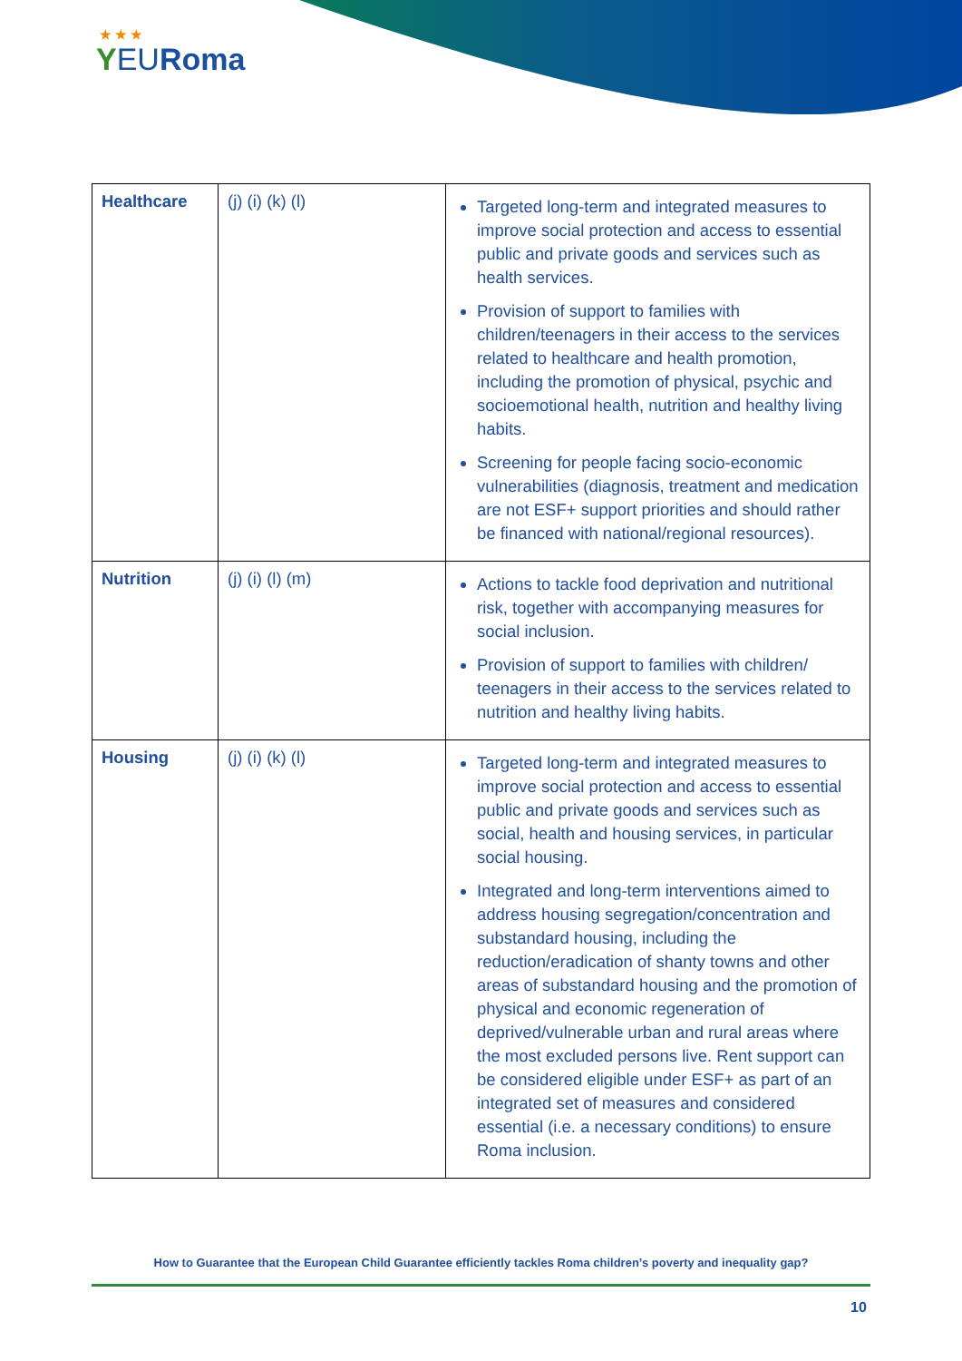★ ★ ★
YEURoma
| Healthcare | (j) (i) (k) (l) | Targeted long-term and integrated measures to improve social protection and access to essential public and private goods and services such as health services. Provision of support to families with children/teenagers in their access to the services related to healthcare and health promotion, including the promotion of physical, psychic and socioemotional health, nutrition and healthy living habits. Screening for people facing socio-economic vulnerabilities (diagnosis, treatment and medication are not ESF+ support priorities and should rather be financed with national/regional resources). |
| Nutrition | (j) (i) (l) (m) | Actions to tackle food deprivation and nutritional risk, together with accompanying measures for social inclusion. Provision of support to families with children/ teenagers in their access to the services related to nutrition and healthy living habits. |
| Housing | (j) (i) (k) (l) | Targeted long-term and integrated measures to improve social protection and access to essential public and private goods and services such as social, health and housing services, in particular social housing. Integrated and long-term interventions aimed to address housing segregation/concentration and substandard housing, including the reduction/eradication of shanty towns and other areas of substandard housing and the promotion of physical and economic regeneration of deprived/vulnerable urban and rural areas where the most excluded persons live. Rent support can be considered eligible under ESF+ as part of an integrated set of measures and considered essential (i.e. a necessary conditions) to ensure Roma inclusion. |
How to Guarantee that the European Child Guarantee efficiently tackles Roma children’s poverty and inequality gap?
10